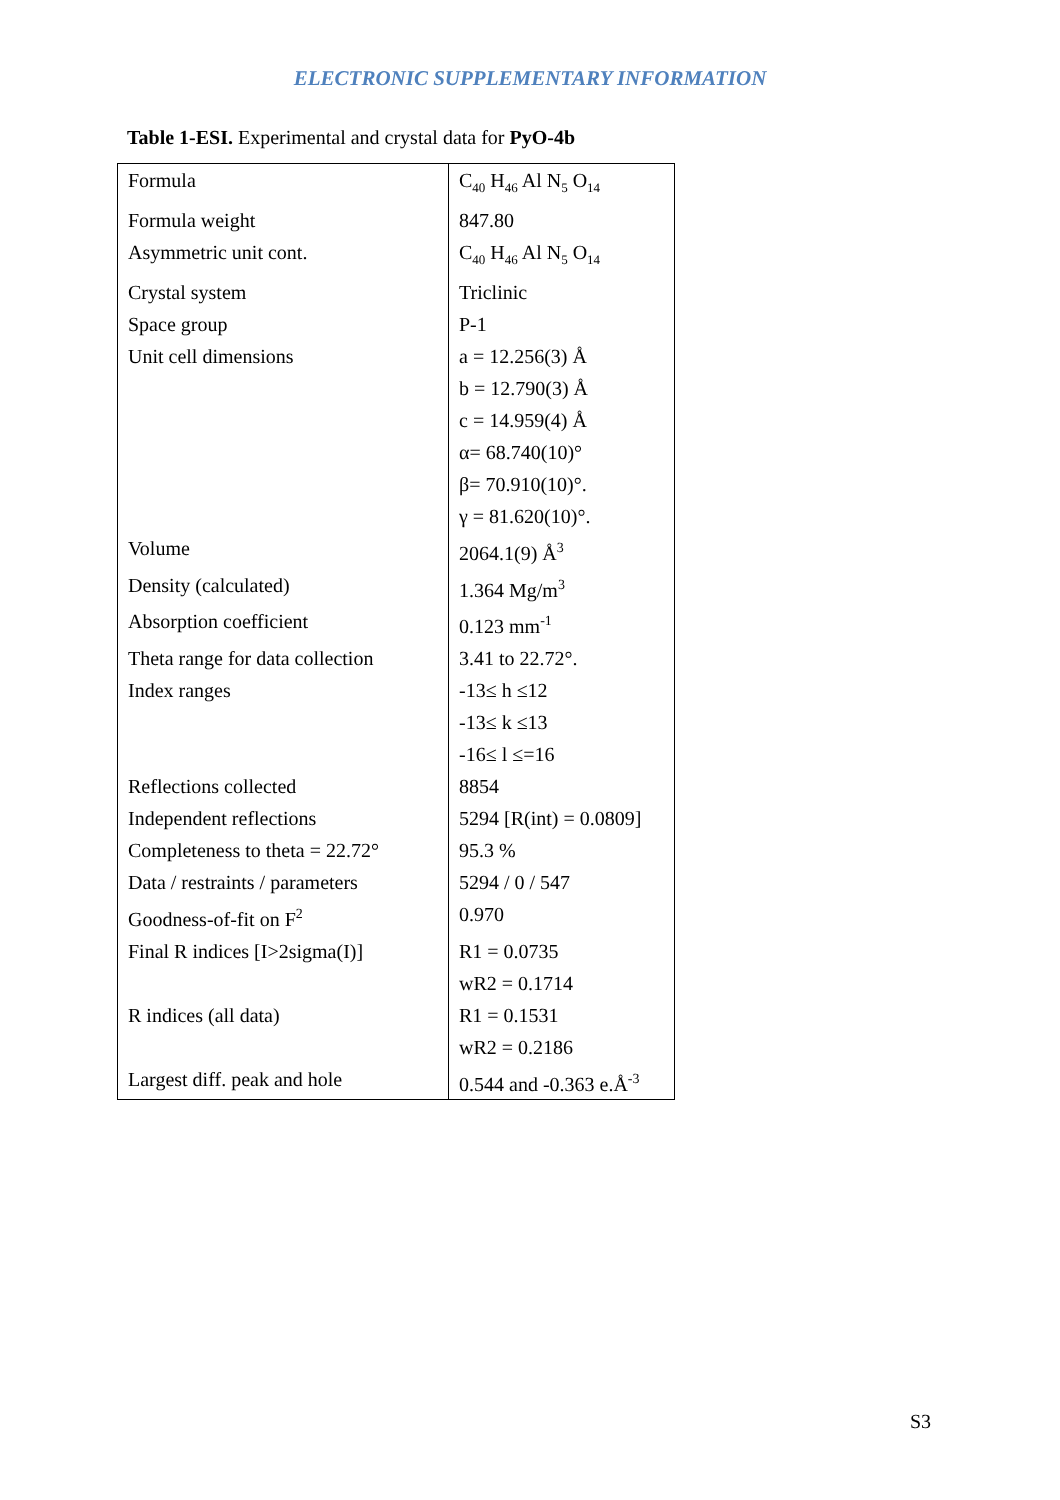ELECTRONIC SUPPLEMENTARY INFORMATION
Table 1-ESI. Experimental and crystal data for PyO-4b
| Formula | C<sub>40</sub> H<sub>46</sub> Al N<sub>5</sub> O<sub>14</sub> |
| Formula weight | 847.80 |
| Asymmetric unit cont. | C<sub>40</sub> H<sub>46</sub> Al N<sub>5</sub> O<sub>14</sub> |
| Crystal system | Triclinic |
| Space group | P-1 |
| Unit cell dimensions | a = 12.256(3) Å |
| | b = 12.790(3) Å |
| | c = 14.959(4) Å |
| | α= 68.740(10)° |
| | β= 70.910(10)°. |
| | γ = 81.620(10)°. |
| Volume | 2064.1(9) Å<sup>3</sup> |
| Density (calculated) | 1.364 Mg/m<sup>3</sup> |
| Absorption coefficient | 0.123 mm<sup>-1</sup> |
| Theta range for data collection | 3.41 to 22.72°. |
| Index ranges | -13≤ h ≤12 |
| | -13≤ k ≤13 |
| | -16≤ l ≤=16 |
| Reflections collected | 8854 |
| Independent reflections | 5294 [R(int) = 0.0809] |
| Completeness to theta = 22.72° | 95.3 % |
| Data / restraints / parameters | 5294 / 0 / 547 |
| Goodness-of-fit on F<sup>2</sup> | 0.970 |
| Final R indices [I>2sigma(I)] | R1 = 0.0735 |
| | wR2 = 0.1714 |
| R indices (all data) | R1 = 0.1531 |
| | wR2 = 0.2186 |
| Largest diff. peak and hole | 0.544 and -0.363 e.Å<sup>-3</sup> |
S3